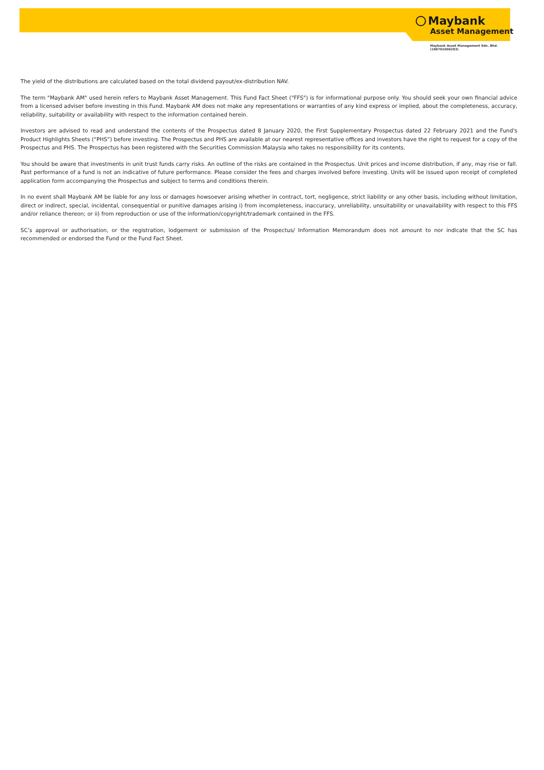Maybank
Asset Management
Maybank Asset Management Sdn. Bhd.
(199701006283)
The yield of the distributions are calculated based on the total dividend payout/ex-distribution NAV.
The term "Maybank AM" used herein refers to Maybank Asset Management. This Fund Fact Sheet ("FFS") is for informational purpose only. You should seek your own financial advice from a licensed adviser before investing in this Fund. Maybank AM does not make any representations or warranties of any kind express or implied, about the completeness, accuracy, reliability, suitability or availability with respect to the information contained herein.
Investors are advised to read and understand the contents of the Prospectus dated 8 January 2020, the First Supplementary Prospectus dated 22 February 2021 and the Fund's Product Highlights Sheets (“PHS”) before investing. The Prospectus and PHS are available at our nearest representative offices and investors have the right to request for a copy of the Prospectus and PHS. The Prospectus has been registered with the Securities Commission Malaysia who takes no responsibility for its contents.
You should be aware that investments in unit trust funds carry risks. An outline of the risks are contained in the Prospectus. Unit prices and income distribution, if any, may rise or fall. Past performance of a fund is not an indicative of future performance. Please consider the fees and charges involved before investing. Units will be issued upon receipt of completed application form accompanying the Prospectus and subject to terms and conditions therein.
In no event shall Maybank AM be liable for any loss or damages howsoever arising whether in contract, tort, negligence, strict liability or any other basis, including without limitation, direct or indirect, special, incidental, consequential or punitive damages arising i) from incompleteness, inaccuracy, unreliability, unsuitability or unavailability with respect to this FFS and/or reliance thereon; or ii) from reproduction or use of the information/copyright/trademark contained in the FFS.
SC’s approval or authorisation, or the registration, lodgement or submission of the Prospectus/ Information Memorandum does not amount to nor indicate that the SC has recommended or endorsed the Fund or the Fund Fact Sheet.